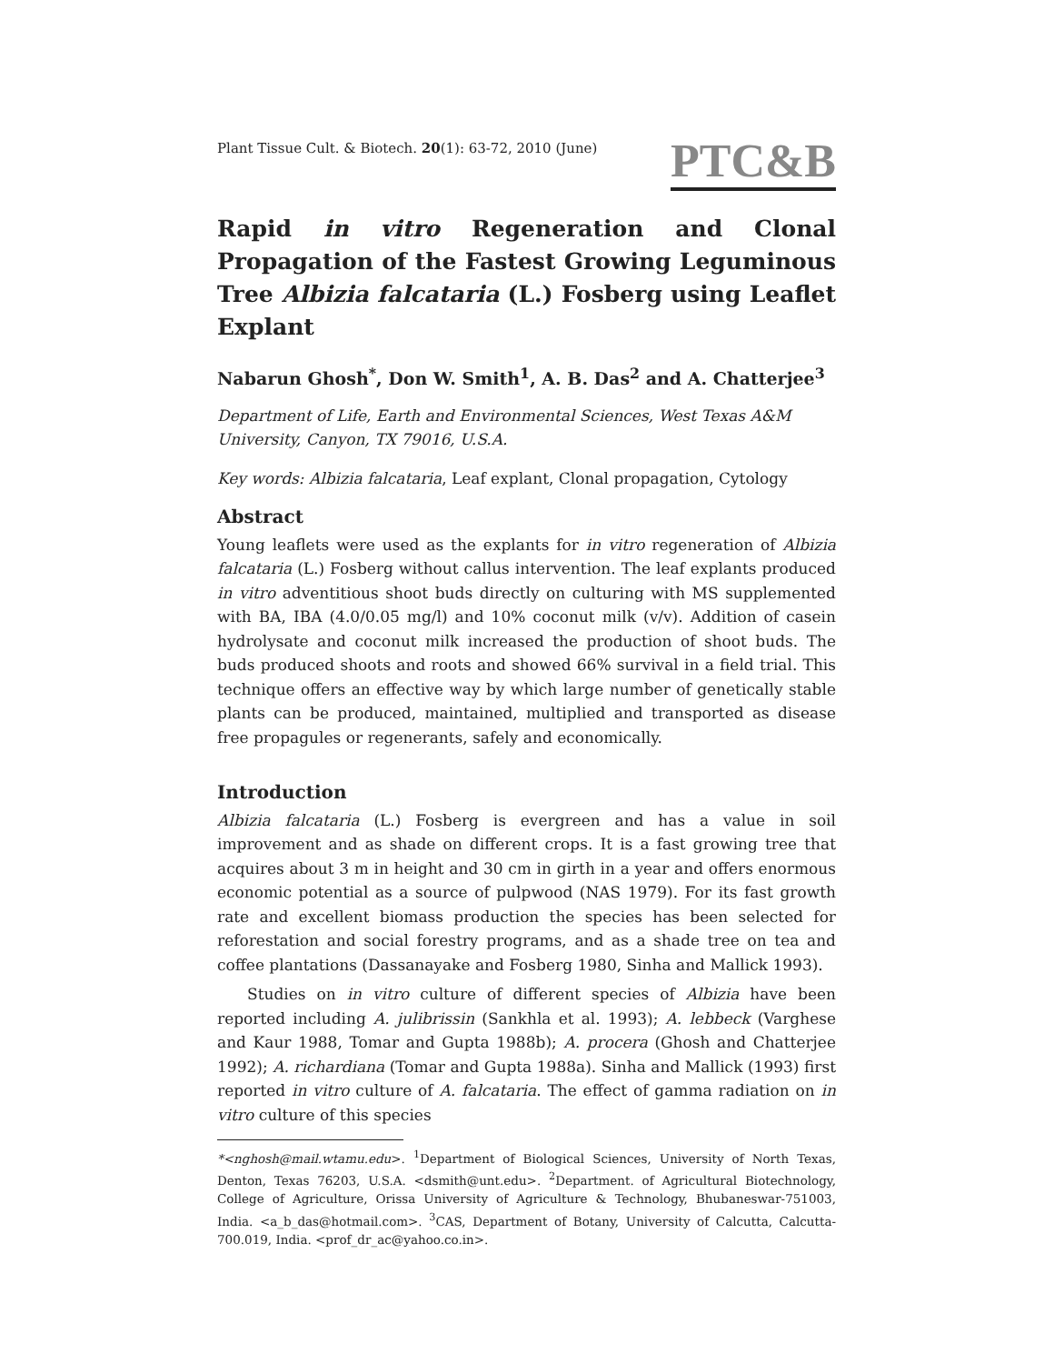Plant Tissue Cult. & Biotech. 20(1): 63-72, 2010 (June)
PTC&B
Rapid in vitro Regeneration and Clonal Propagation of the Fastest Growing Leguminous Tree Albizia falcataria (L.) Fosberg using Leaflet Explant
Nabarun Ghosh<sup>*</sup>, Don W. Smith<sup>1</sup>, A. B. Das<sup>2</sup> and A. Chatterjee<sup>3</sup>
Department of Life, Earth and Environmental Sciences, West Texas A&M University, Canyon, TX 79016, U.S.A.
Key words: Albizia falcataria, Leaf explant, Clonal propagation, Cytology
Abstract
Young leaflets were used as the explants for in vitro regeneration of Albizia falcataria (L.) Fosberg without callus intervention. The leaf explants produced in vitro adventitious shoot buds directly on culturing with MS supplemented with BA, IBA (4.0/0.05 mg/l) and 10% coconut milk (v/v). Addition of casein hydrolysate and coconut milk increased the production of shoot buds. The buds produced shoots and roots and showed 66% survival in a field trial. This technique offers an effective way by which large number of genetically stable plants can be produced, maintained, multiplied and transported as disease free propagules or regenerants, safely and economically.
Introduction
Albizia falcataria (L.) Fosberg is evergreen and has a value in soil improvement and as shade on different crops. It is a fast growing tree that acquires about 3 m in height and 30 cm in girth in a year and offers enormous economic potential as a source of pulpwood (NAS 1979). For its fast growth rate and excellent biomass production the species has been selected for reforestation and social forestry programs, and as a shade tree on tea and coffee plantations (Dassanayake and Fosberg 1980, Sinha and Mallick 1993).
Studies on in vitro culture of different species of Albizia have been reported including A. julibrissin (Sankhla et al. 1993); A. lebbeck (Varghese and Kaur 1988, Tomar and Gupta 1988b); A. procera (Ghosh and Chatterjee 1992); A. richardiana (Tomar and Gupta 1988a). Sinha and Mallick (1993) first reported in vitro culture of A. falcataria. The effect of gamma radiation on in vitro culture of this species
*<nghosh@mail.wtamu.edu>. <sup>1</sup>Department of Biological Sciences, University of North Texas, Denton, Texas 76203, U.S.A. <dsmith@unt.edu>. <sup>2</sup>Department. of Agricultural Biotechnology, College of Agriculture, Orissa University of Agriculture & Technology, Bhubaneswar-751003, India. <a_b_das@hotmail.com>. <sup>3</sup>CAS, Department of Botany, University of Calcutta, Calcutta-700.019, India. <prof_dr_ac@yahoo.co.in>.